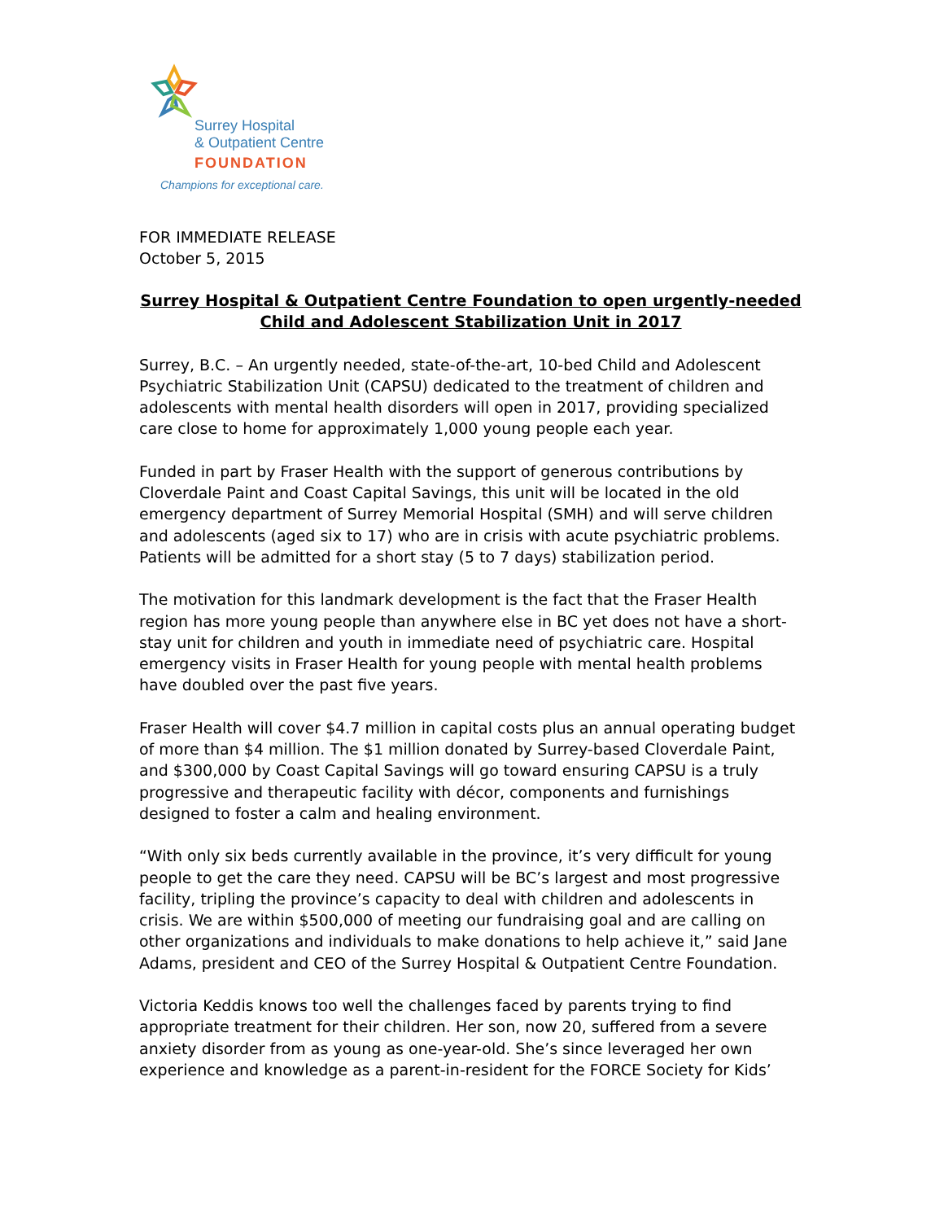Surrey Hospital
& Outpatient Centre
FOUNDATION
Champions for exceptional care.
FOR IMMEDIATE RELEASE
October 5, 2015
Surrey Hospital & Outpatient Centre Foundation to open urgently-needed
Child and Adolescent Stabilization Unit in 2017
Surrey, B.C. – An urgently needed, state-of-the-art, 10-bed Child and Adolescent Psychiatric Stabilization Unit (CAPSU) dedicated to the treatment of children and adolescents with mental health disorders will open in 2017, providing specialized care close to home for approximately 1,000 young people each year.
Funded in part by Fraser Health with the support of generous contributions by Cloverdale Paint and Coast Capital Savings, this unit will be located in the old emergency department of Surrey Memorial Hospital (SMH) and will serve children and adolescents (aged six to 17) who are in crisis with acute psychiatric problems. Patients will be admitted for a short stay (5 to 7 days) stabilization period.
The motivation for this landmark development is the fact that the Fraser Health region has more young people than anywhere else in BC yet does not have a short-stay unit for children and youth in immediate need of psychiatric care. Hospital emergency visits in Fraser Health for young people with mental health problems have doubled over the past five years.
Fraser Health will cover $4.7 million in capital costs plus an annual operating budget of more than $4 million. The $1 million donated by Surrey-based Cloverdale Paint, and $300,000 by Coast Capital Savings will go toward ensuring CAPSU is a truly progressive and therapeutic facility with décor, components and furnishings designed to foster a calm and healing environment.
“With only six beds currently available in the province, it’s very difficult for young people to get the care they need. CAPSU will be BC’s largest and most progressive facility, tripling the province’s capacity to deal with children and adolescents in crisis. We are within $500,000 of meeting our fundraising goal and are calling on other organizations and individuals to make donations to help achieve it,” said Jane Adams, president and CEO of the Surrey Hospital & Outpatient Centre Foundation.
Victoria Keddis knows too well the challenges faced by parents trying to find appropriate treatment for their children. Her son, now 20, suffered from a severe anxiety disorder from as young as one-year-old. She’s since leveraged her own experience and knowledge as a parent-in-resident for the FORCE Society for Kids’